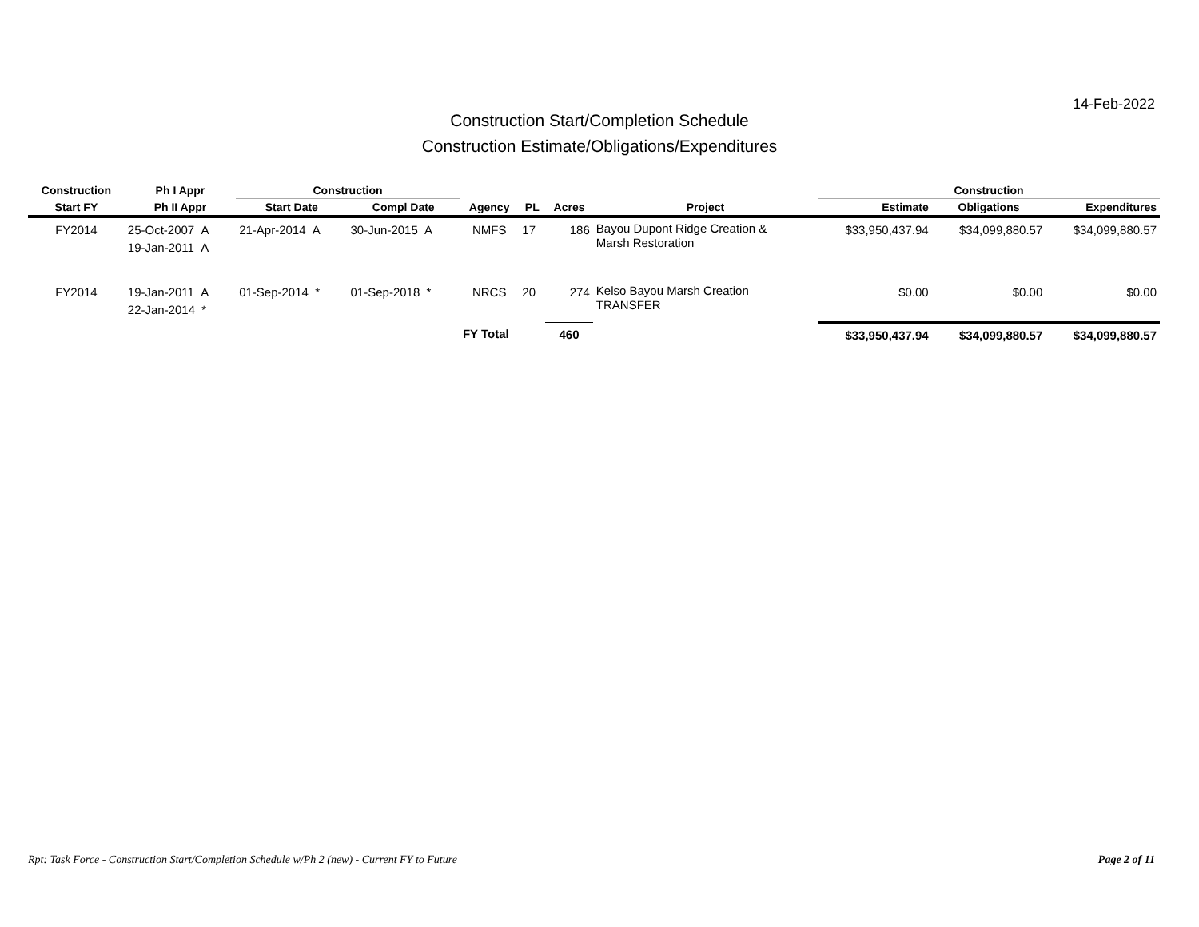14-Feb-2022
Construction Start/Completion Schedule
Construction Estimate/Obligations/Expenditures
| Construction | Ph I Appr | Construction | | | | | | Construction | | |
| --- | --- | --- | --- | --- | --- | --- | --- | --- | --- | --- |
| Start FY | Ph II Appr | Start Date | Compl Date | Agency | PL | Acres | Project | Estimate | Obligations | Expenditures |
| FY2014 | 25-Oct-2007 A 19-Jan-2011 A | 21-Apr-2014 A | 30-Jun-2015 A | NMFS | 17 | 186 | Bayou Dupont Ridge Creation & Marsh Restoration | $33,950,437.94 | $34,099,880.57 | $34,099,880.57 |
| FY2014 | 19-Jan-2011 A 22-Jan-2014 * | 01-Sep-2014 * | 01-Sep-2018 * | NRCS | 20 | 274 | Kelso Bayou Marsh Creation TRANSFER | $0.00 | $0.00 | $0.00 |
| | | | | FY Total | | 460 | | $33,950,437.94 | $34,099,880.57 | $34,099,880.57 |
Rpt: Task Force - Construction Start/Completion Schedule w/Ph 2 (new) - Current FY to Future Page 2 of 11